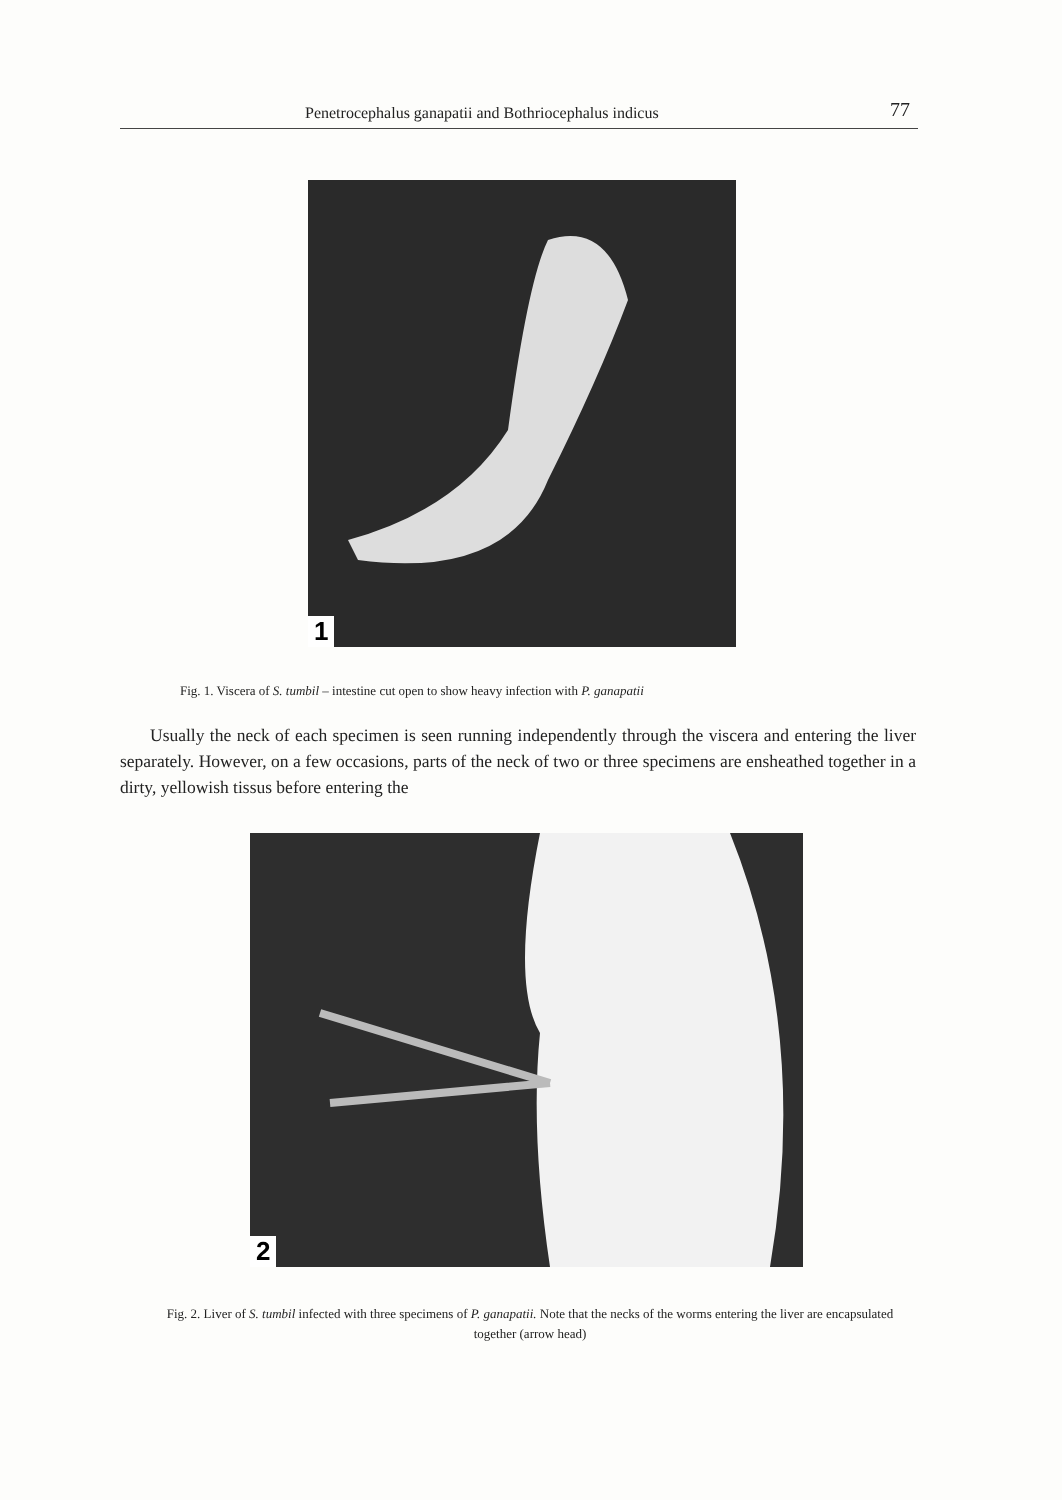Penetrocephalus ganapatii and Bothriocephalus indicus 77
1
Fig. 1. Viscera of S. tumbil – intestine cut open to show heavy infection with P. ganapatii
Usually the neck of each specimen is seen running independently through the viscera and entering the liver separately. However, on a few occasions, parts of the neck of two or three specimens are ensheathed together in a dirty, yellowish tissus before entering the
2
Fig. 2. Liver of S. tumbil infected with three specimens of P. ganapatii. Note that the necks of the worms entering the liver are encapsulated together (arrow head)